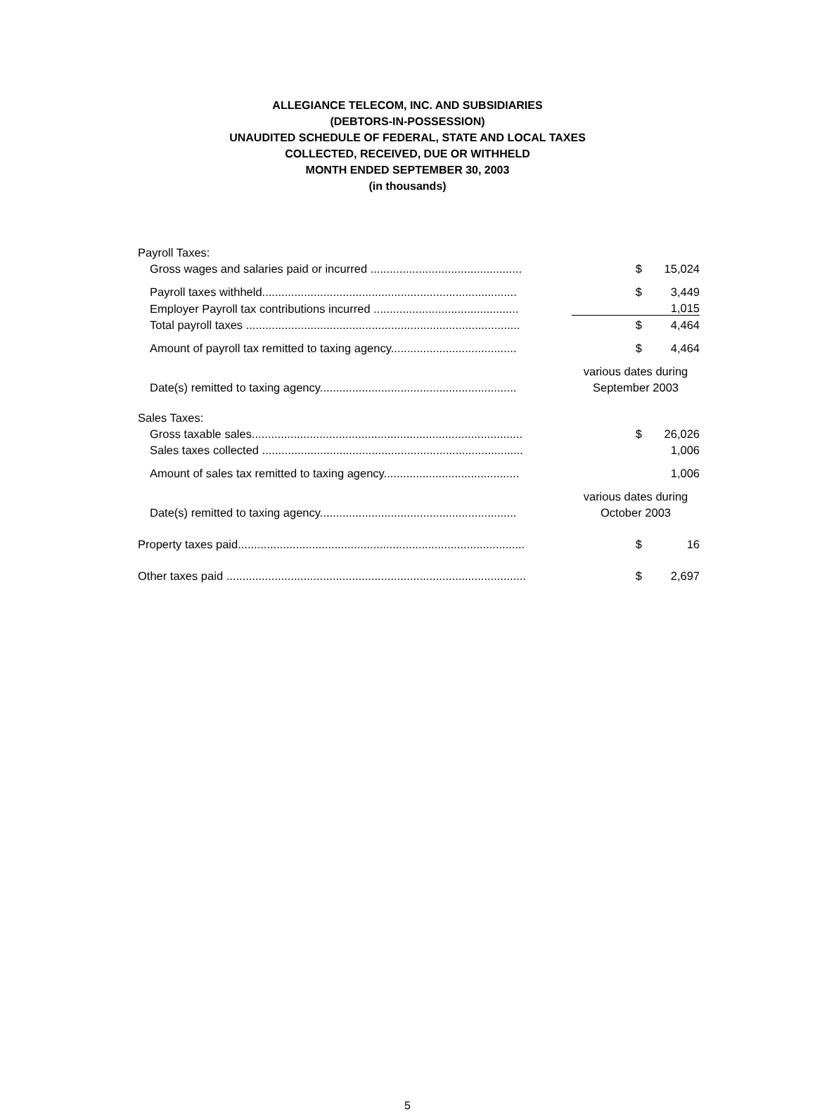ALLEGIANCE TELECOM, INC. AND SUBSIDIARIES
(DEBTORS-IN-POSSESSION)
UNAUDITED SCHEDULE OF FEDERAL, STATE AND LOCAL TAXES
COLLECTED, RECEIVED, DUE OR WITHHELD
MONTH ENDED SEPTEMBER 30, 2003
(in thousands)
| Payroll Taxes: | | |
| Gross wages and salaries paid or incurred ............................................... | $ | 15,024 |
| Payroll taxes withheld............................................................................... | $ | 3,449 |
| Employer Payroll tax contributions incurred ............................................. | | 1,015 |
| Total payroll taxes ..................................................................................... | $ | 4,464 |
| Amount of payroll tax remitted to taxing agency....................................... | $ | 4,464 |
| | various dates during | |
| Date(s) remitted to taxing agency............................................................. | September 2003 | |
| Sales Taxes: | | |
| Gross taxable sales.................................................................................... | $ | 26,026 |
| Sales taxes collected ................................................................................. | | 1,006 |
| Amount of sales tax remitted to taxing agency.......................................... | | 1,006 |
| | various dates during | |
| Date(s) remitted to taxing agency............................................................. | October 2003 | |
| Property taxes paid......................................................................................... | $ | 16 |
| Other taxes paid ............................................................................................. | $ | 2,697 |
5